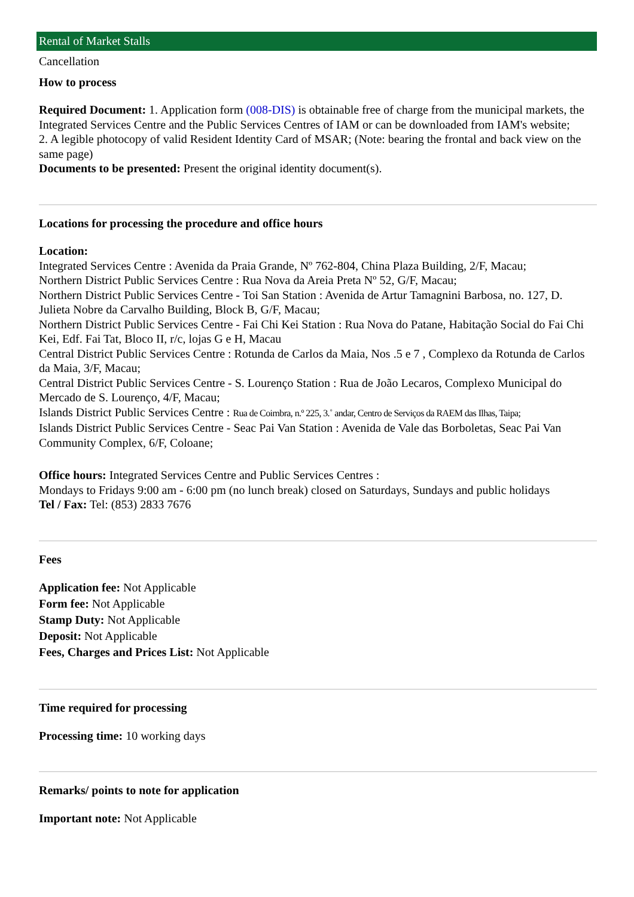Rental of Market Stalls
Cancellation
How to process
Required Document: 1. Application form (008-DIS) is obtainable free of charge from the municipal markets, the Integrated Services Centre and the Public Services Centres of IAM or can be downloaded from IAM's website;
2. A legible photocopy of valid Resident Identity Card of MSAR; (Note: bearing the frontal and back view on the same page)
Documents to be presented: Present the original identity document(s).
Locations for processing the procedure and office hours
Location:
Integrated Services Centre : Avenida da Praia Grande, Nº 762-804, China Plaza Building, 2/F, Macau;
Northern District Public Services Centre : Rua Nova da Areia Preta Nº 52, G/F, Macau;
Northern District Public Services Centre - Toi San Station : Avenida de Artur Tamagnini Barbosa, no. 127, D. Julieta Nobre da Carvalho Building, Block B, G/F, Macau;
Northern District Public Services Centre - Fai Chi Kei Station : Rua Nova do Patane, Habitação Social do Fai Chi Kei, Edf. Fai Tat, Bloco II, r/c, lojas G e H, Macau
Central District Public Services Centre : Rotunda de Carlos da Maia, Nos .5 e 7 , Complexo da Rotunda de Carlos da Maia, 3/F, Macau;
Central District Public Services Centre - S. Lourenço Station : Rua de João Lecaros, Complexo Municipal do Mercado de S. Lourenço, 4/F, Macau;
Islands District Public Services Centre : Rua de Coimbra, n.º 225, 3.˚ andar, Centro de Serviços da RAEM das Ilhas, Taipa;
Islands District Public Services Centre - Seac Pai Van Station : Avenida de Vale das Borboletas, Seac Pai Van Community Complex, 6/F, Coloane;
Office hours: Integrated Services Centre and Public Services Centres :
Mondays to Fridays 9:00 am - 6:00 pm (no lunch break) closed on Saturdays, Sundays and public holidays
Tel / Fax: Tel: (853) 2833 7676
Fees
Application fee: Not Applicable
Form fee: Not Applicable
Stamp Duty: Not Applicable
Deposit: Not Applicable
Fees, Charges and Prices List: Not Applicable
Time required for processing
Processing time: 10 working days
Remarks/ points to note for application
Important note: Not Applicable